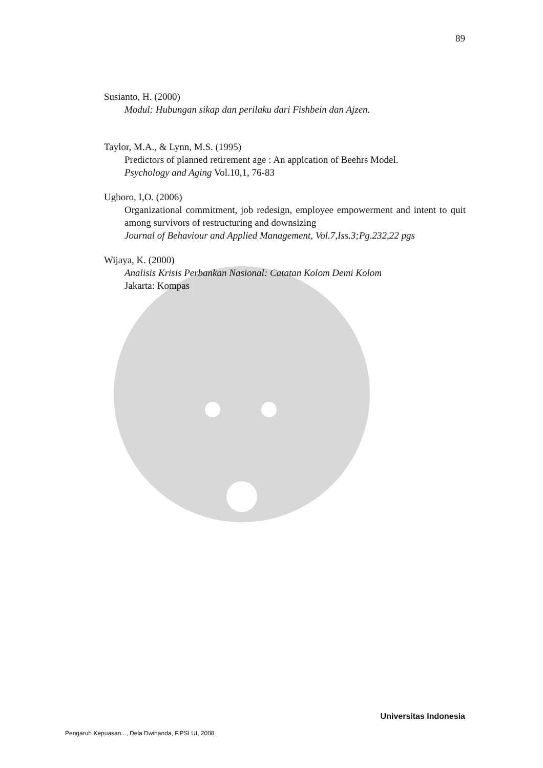89
Susianto, H. (2000)
Modul: Hubungan sikap dan perilaku dari Fishbein dan Ajzen.
Taylor, M.A., & Lynn, M.S. (1995)
Predictors of planned retirement age : An applcation of Beehrs Model.
Psychology and Aging Vol.10,1, 76-83
Ugboro, I,O. (2006)
Organizational commitment, job redesign, employee empowerment and intent to quit among survivors of restructuring and downsizing
Journal of Behaviour and Applied Management, Vol.7,Iss.3;Pg.232,22 pgs
Wijaya, K. (2000)
Analisis Krisis Perbankan Nasional: Catatan Kolom Demi Kolom
Jakarta: Kompas
Universitas Indonesia
Pengaruh Kepuasan..., Dela Dwinanda, F.PSI UI, 2008